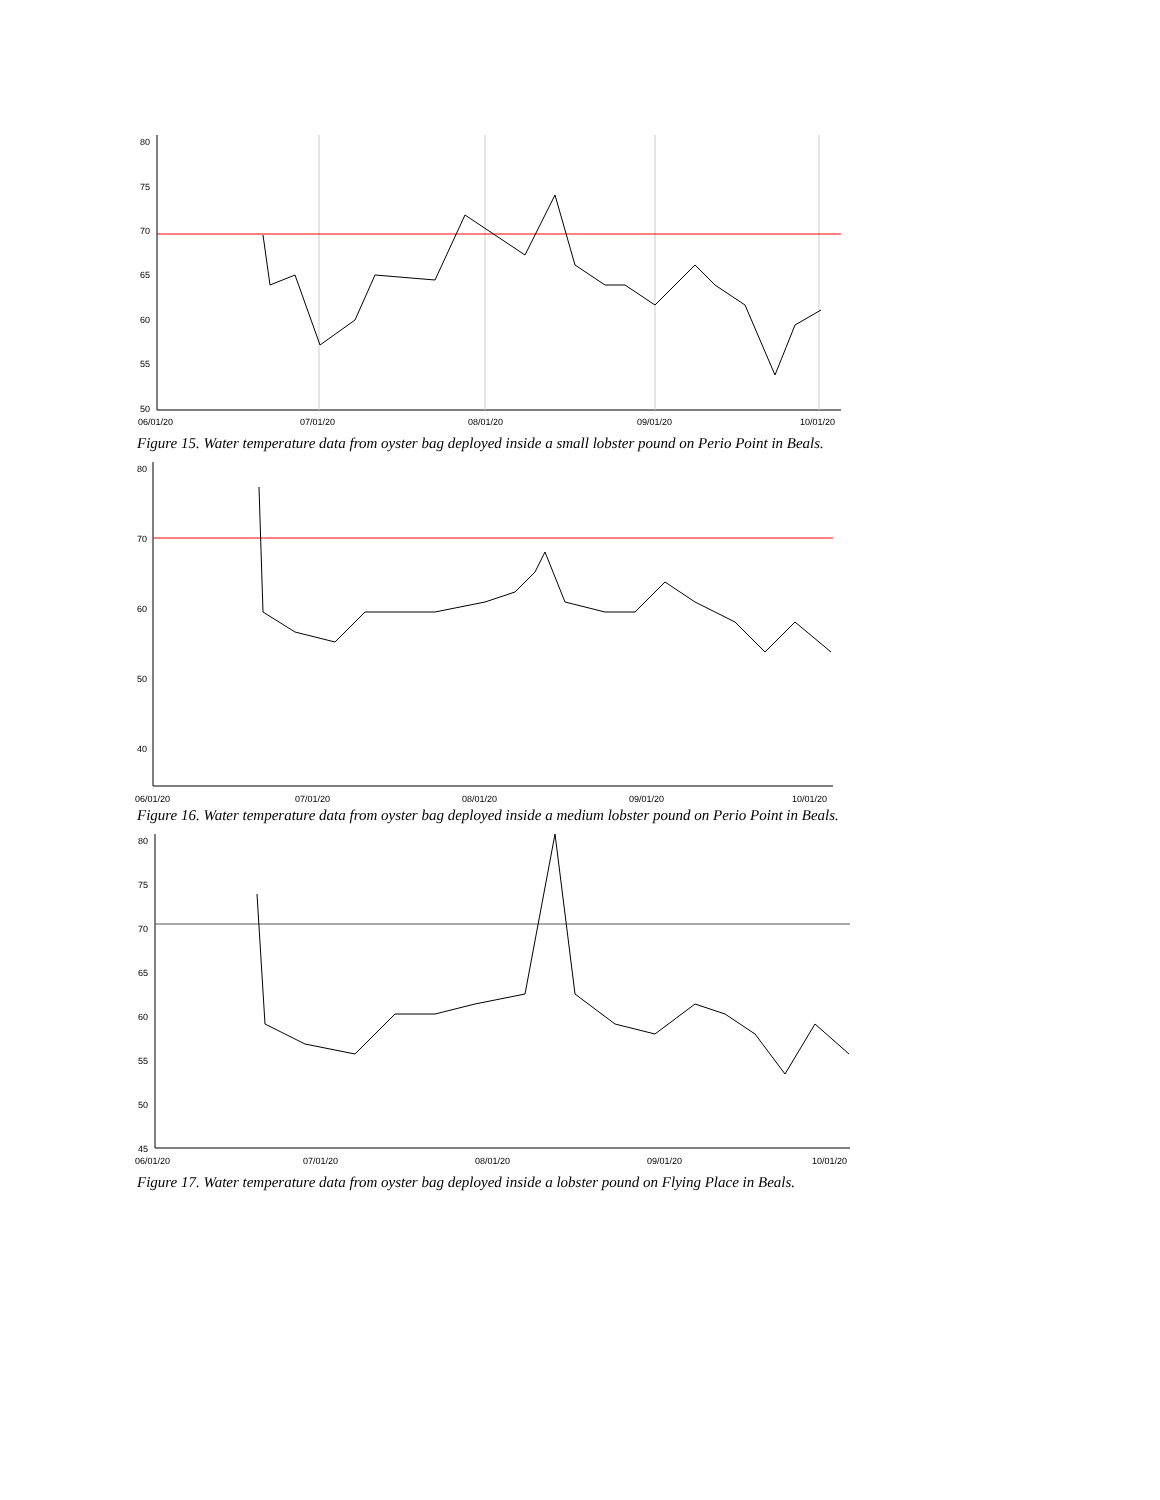80
75
70
65
60
55
50
06/01/20
07/01/20
08/01/20
09/01/20
10/01/20
Figure 15. Water temperature data from oyster bag deployed inside a small lobster pound on Perio Point in Beals.
80
70
60
50
40
06/01/20
07/01/20
08/01/20
09/01/20
10/01/20
Figure 16. Water temperature data from oyster bag deployed inside a medium lobster pound on Perio Point in Beals.
80
75
70
65
60
55
50
45
06/01/20
07/01/20
08/01/20
09/01/20
10/01/20
Figure 17. Water temperature data from oyster bag deployed inside a lobster pound on Flying Place in Beals.